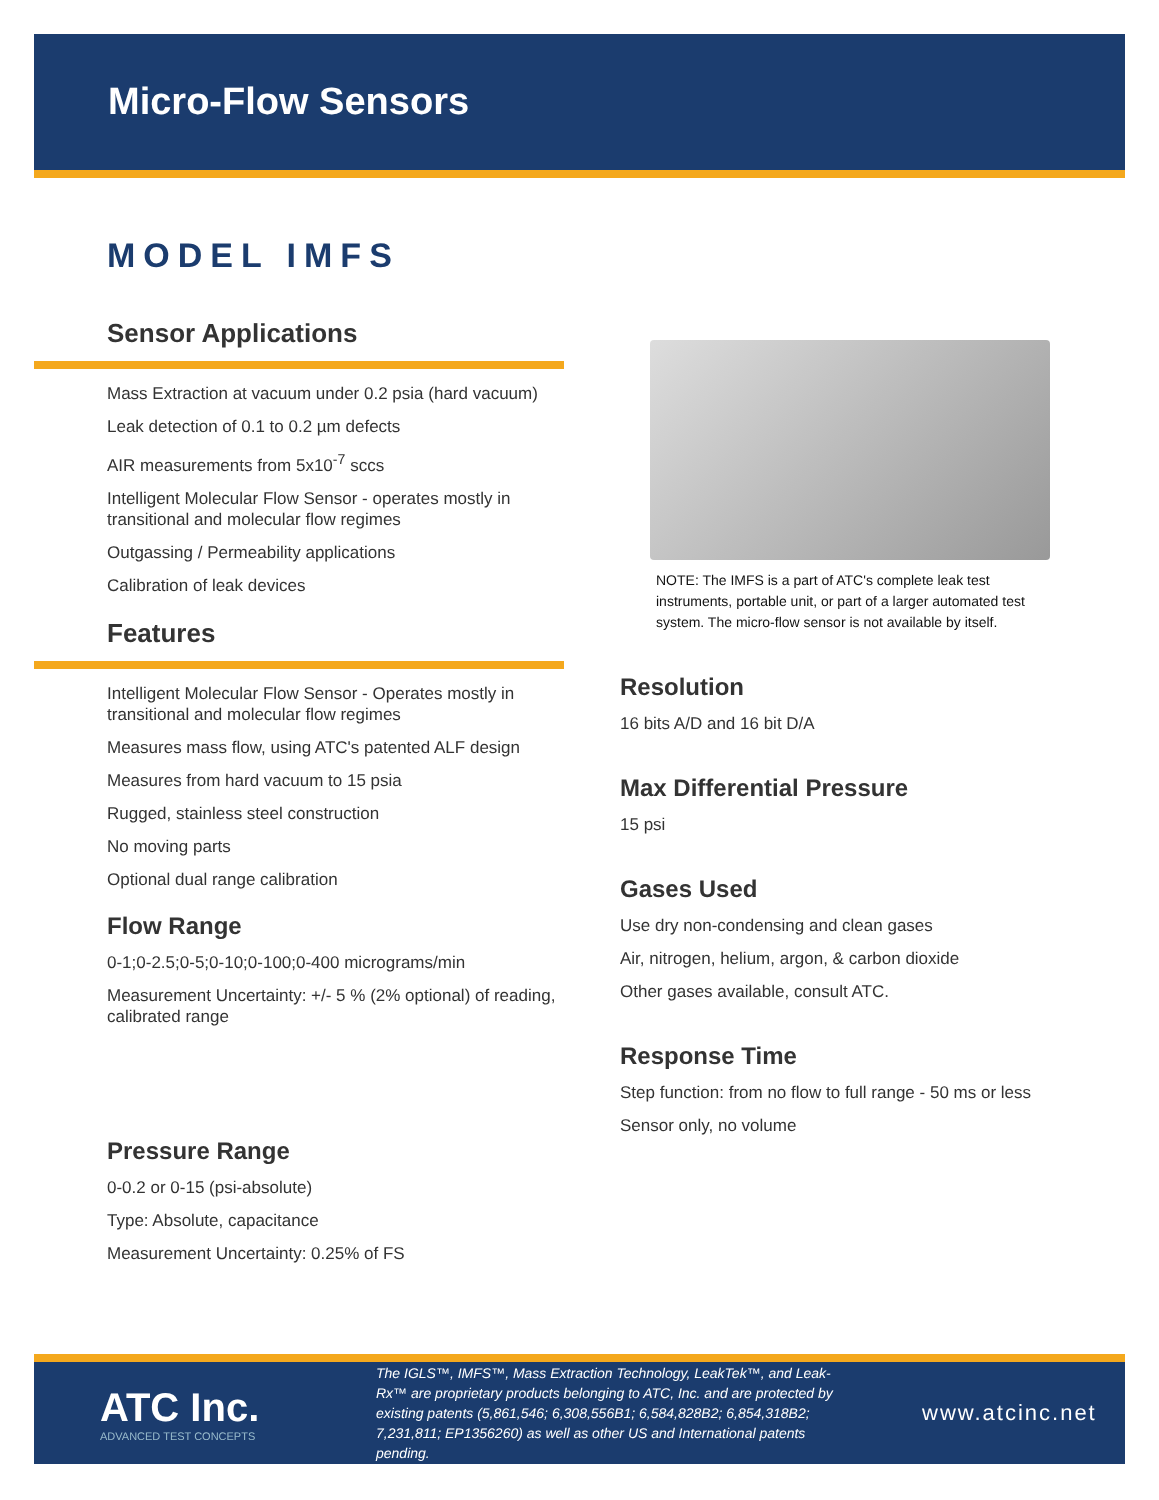Micro-Flow Sensors
MODEL IMFS
Sensor Applications
Mass Extraction at vacuum under 0.2 psia (hard vacuum)
Leak detection of 0.1 to 0.2 µm defects
AIR measurements from 5x10<sup>-7</sup> sccs
Intelligent Molecular Flow Sensor - operates mostly in transitional and molecular flow regimes
Outgassing / Permeability applications
Calibration of leak devices
Features
Intelligent Molecular Flow Sensor - Operates mostly in transitional and molecular flow regimes
Measures mass flow, using ATC's patented ALF design
Measures from hard vacuum to 15 psia
Rugged, stainless steel construction
No moving parts
Optional dual range calibration
Flow Range
0-1;0-2.5;0-5;0-10;0-100;0-400 micrograms/min
Measurement Uncertainty: +/- 5 % (2% optional) of reading, calibrated range
Pressure Range
0-0.2 or 0-15 (psi-absolute)
Type: Absolute, capacitance
Measurement Uncertainty: 0.25% of FS
NOTE: The IMFS is a part of ATC's complete leak test instruments, portable unit, or part of a larger automated test system. The micro-flow sensor is not available by itself.
Resolution
16 bits A/D and 16 bit D/A
Max Differential Pressure
15 psi
Gases Used
Use dry non-condensing and clean gases
Air, nitrogen, helium, argon, & carbon dioxide
Other gases available, consult ATC.
Response Time
Step function: from no flow to full range - 50 ms or less
Sensor only, no volume
ATC Inc.
ADVANCED TEST CONCEPTS
The IGLS™, IMFS™, Mass Extraction Technology, LeakTek™, and Leak-Rx™ are proprietary products belonging to ATC, Inc. and are protected by existing patents (5,861,546; 6,308,556B1; 6,584,828B2; 6,854,318B2; 7,231,811; EP1356260) as well as other US and International patents pending.
www.atcinc.net